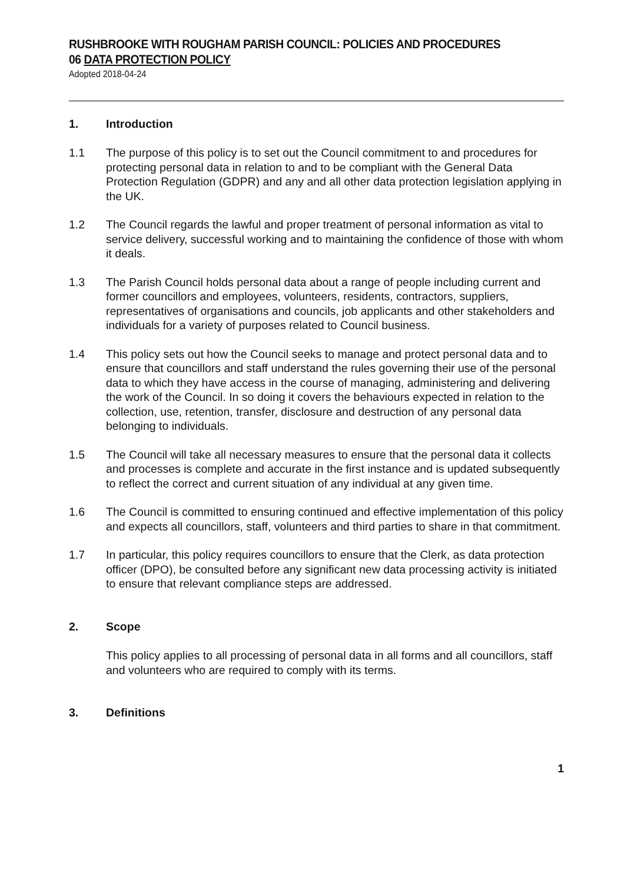RUSHBROOKE WITH ROUGHAM PARISH COUNCIL: POLICIES AND PROCEDURES
06 DATA PROTECTION POLICY
Adopted 2018-04-24
1. Introduction
1.1 The purpose of this policy is to set out the Council commitment to and procedures for protecting personal data in relation to and to be compliant with the General Data Protection Regulation (GDPR) and any and all other data protection legislation applying in the UK.
1.2 The Council regards the lawful and proper treatment of personal information as vital to service delivery, successful working and to maintaining the confidence of those with whom it deals.
1.3 The Parish Council holds personal data about a range of people including current and former councillors and employees, volunteers, residents, contractors, suppliers, representatives of organisations and councils, job applicants and other stakeholders and individuals for a variety of purposes related to Council business.
1.4 This policy sets out how the Council seeks to manage and protect personal data and to ensure that councillors and staff understand the rules governing their use of the personal data to which they have access in the course of managing, administering and delivering the work of the Council. In so doing it covers the behaviours expected in relation to the collection, use, retention, transfer, disclosure and destruction of any personal data belonging to individuals.
1.5 The Council will take all necessary measures to ensure that the personal data it collects and processes is complete and accurate in the first instance and is updated subsequently to reflect the correct and current situation of any individual at any given time.
1.6 The Council is committed to ensuring continued and effective implementation of this policy and expects all councillors, staff, volunteers and third parties to share in that commitment.
1.7 In particular, this policy requires councillors to ensure that the Clerk, as data protection officer (DPO), be consulted before any significant new data processing activity is initiated to ensure that relevant compliance steps are addressed.
2. Scope
This policy applies to all processing of personal data in all forms and all councillors, staff and volunteers who are required to comply with its terms.
3. Definitions
1